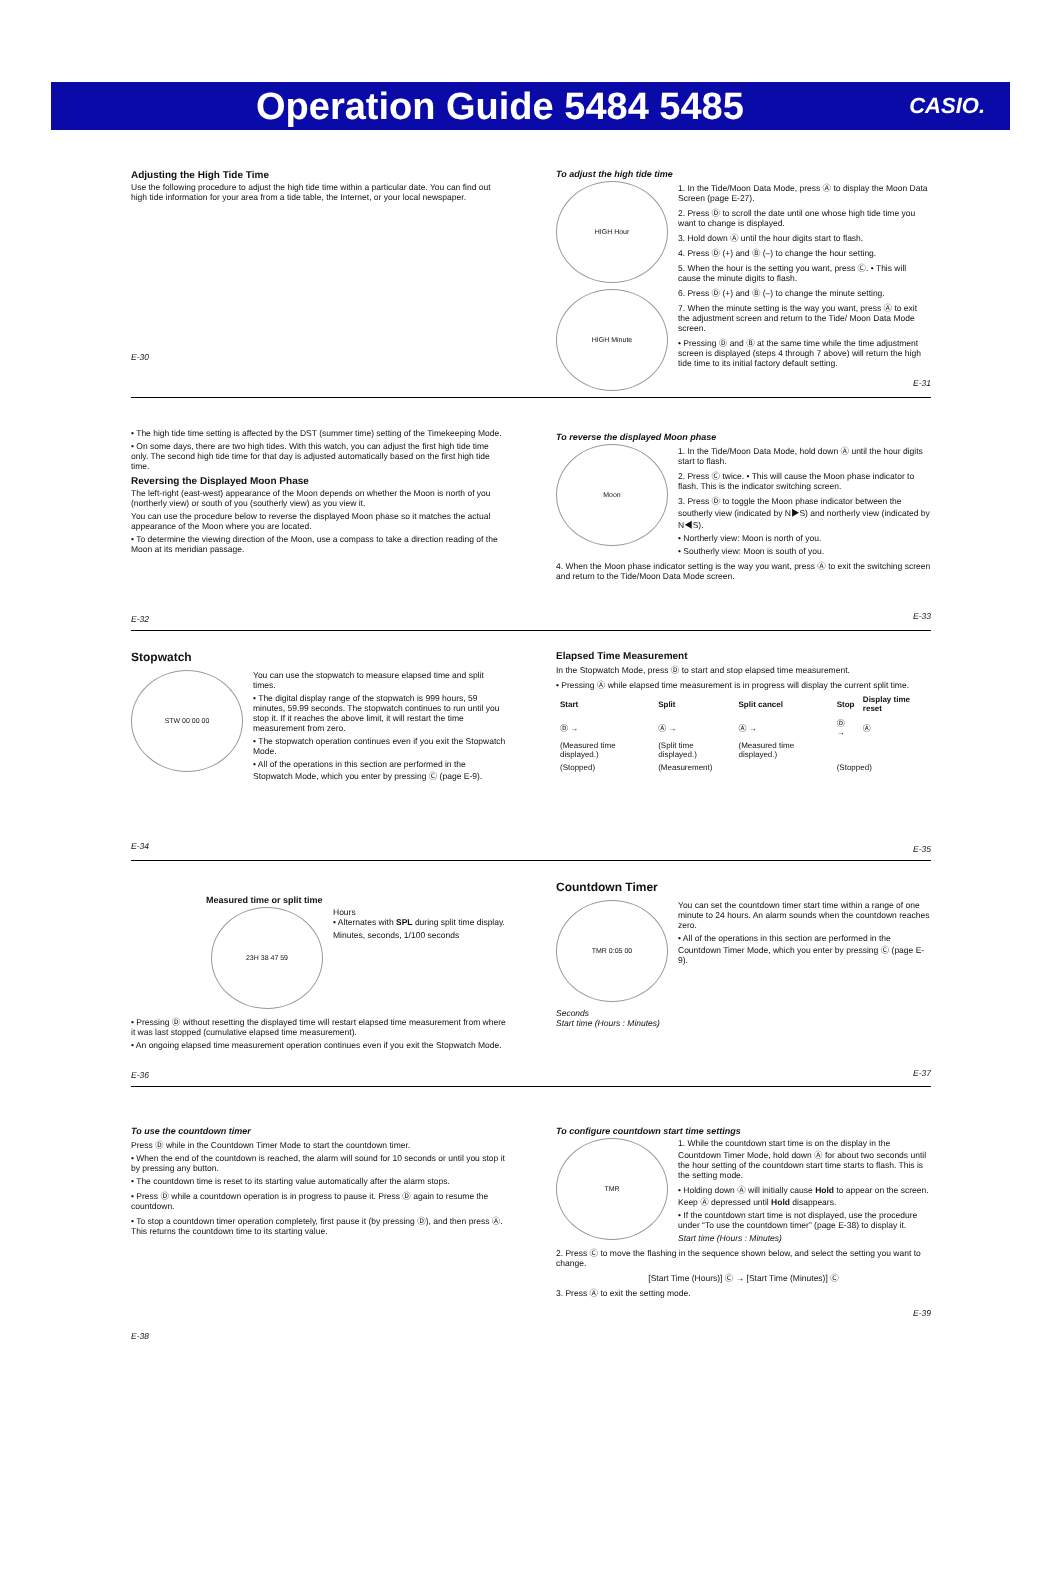Operation Guide 5484 5485
CASIO.
Adjusting the High Tide Time
Use the following procedure to adjust the high tide time within a particular date. You can find out high tide information for your area from a tide table, the Internet, or your local newspaper.
E-30
To adjust the high tide time
HIGH Hour
HIGH Minute
1. In the Tide/Moon Data Mode, press Ⓐ to display the Moon Data Screen (page E-27).
2. Press Ⓓ to scroll the date until one whose high tide time you want to change is displayed.
3. Hold down Ⓐ until the hour digits start to flash.
4. Press Ⓓ (+) and Ⓑ (–) to change the hour setting.
5. When the hour is the setting you want, press Ⓒ. • This will cause the minute digits to flash.
6. Press Ⓓ (+) and Ⓑ (–) to change the minute setting.
7. When the minute setting is the way you want, press Ⓐ to exit the adjustment screen and return to the Tide/ Moon Data Mode screen.
• Pressing Ⓓ and Ⓑ at the same time while the time adjustment screen is displayed (steps 4 through 7 above) will return the high tide time to its initial factory default setting.
E-31
• The high tide time setting is affected by the DST (summer time) setting of the Timekeeping Mode.
• On some days, there are two high tides. With this watch, you can adjust the first high tide time only. The second high tide time for that day is adjusted automatically based on the first high tide time.
Reversing the Displayed Moon Phase
The left-right (east-west) appearance of the Moon depends on whether the Moon is north of you (northerly view) or south of you (southerly view) as you view it.
You can use the procedure below to reverse the displayed Moon phase so it matches the actual appearance of the Moon where you are located.
• To determine the viewing direction of the Moon, use a compass to take a direction reading of the Moon at its meridian passage.
E-32
To reverse the displayed Moon phase
Moon
1. In the Tide/Moon Data Mode, hold down Ⓐ until the hour digits start to flash.
2. Press Ⓒ twice. • This will cause the Moon phase indicator to flash. This is the indicator switching screen.
3. Press Ⓓ to toggle the Moon phase indicator between the southerly view (indicated by N▶S) and northerly view (indicated by N◀S).
• Northerly view: Moon is north of you.
• Southerly view: Moon is south of you.
4. When the Moon phase indicator setting is the way you want, press Ⓐ to exit the switching screen and return to the Tide/Moon Data Mode screen.
E-33
Stopwatch
STW 00 00 00
You can use the stopwatch to measure elapsed time and split times.
• The digital display range of the stopwatch is 999 hours, 59 minutes, 59.99 seconds. The stopwatch continues to run until you stop it. If it reaches the above limit, it will restart the time measurement from zero.
• The stopwatch operation continues even if you exit the Stopwatch Mode.
• All of the operations in this section are performed in the Stopwatch Mode, which you enter by pressing Ⓒ (page E-9).
E-34
Elapsed Time Measurement
In the Stopwatch Mode, press Ⓓ to start and stop elapsed time measurement.
• Pressing Ⓐ while elapsed time measurement is in progress will display the current split time.
| Start | Split | Split cancel | Stop | Display time reset |
| --- | --- | --- | --- | --- |
| Ⓓ → | Ⓐ → | Ⓐ → | Ⓓ → | Ⓐ |
| (Measured time displayed.) | (Split time displayed.) | (Measured time displayed.) | | |
| (Stopped) | (Measurement) | | (Stopped) | |
E-35
Measured time or split time
23H 38 47 59
Hours
• Alternates with SPL during split time display.
Minutes, seconds, 1/100 seconds
• Pressing Ⓓ without resetting the displayed time will restart elapsed time measurement from where it was last stopped (cumulative elapsed time measurement).
• An ongoing elapsed time measurement operation continues even if you exit the Stopwatch Mode.
E-36
Countdown Timer
TMR 0:05 00
You can set the countdown timer start time within a range of one minute to 24 hours. An alarm sounds when the countdown reaches zero.
• All of the operations in this section are performed in the Countdown Timer Mode, which you enter by pressing Ⓒ (page E-9).
Seconds
Start time (Hours : Minutes)
E-37
To use the countdown timer
Press Ⓓ while in the Countdown Timer Mode to start the countdown timer.
• When the end of the countdown is reached, the alarm will sound for 10 seconds or until you stop it by pressing any button.
• The countdown time is reset to its starting value automatically after the alarm stops.
• Press Ⓓ while a countdown operation is in progress to pause it. Press Ⓓ again to resume the countdown.
• To stop a countdown timer operation completely, first pause it (by pressing Ⓓ), and then press Ⓐ. This returns the countdown time to its starting value.
E-38
To configure countdown start time settings
TMR
1. While the countdown start time is on the display in the Countdown Timer Mode, hold down Ⓐ for about two seconds until the hour setting of the countdown start time starts to flash. This is the setting mode.
• Holding down Ⓐ will initially cause Hold to appear on the screen. Keep Ⓐ depressed until Hold disappears.
• If the countdown start time is not displayed, use the procedure under “To use the countdown timer” (page E-38) to display it.
Start time (Hours : Minutes)
2. Press Ⓒ to move the flashing in the sequence shown below, and select the setting you want to change.
[Start Time (Hours)] Ⓒ → [Start Time (Minutes)] Ⓒ
3. Press Ⓐ to exit the setting mode.
E-39